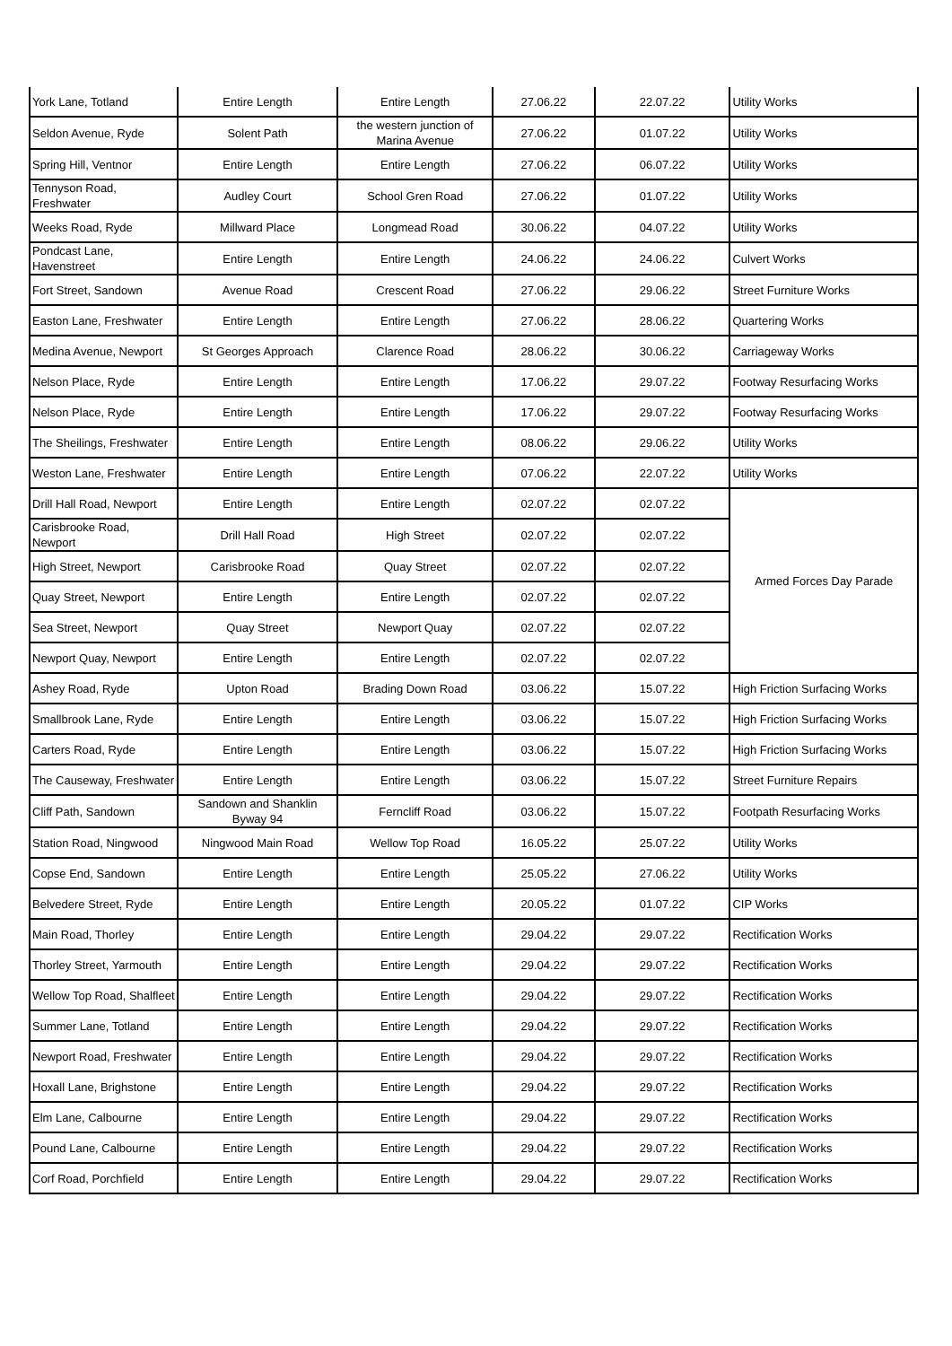| York Lane, Totland | Entire Length | Entire Length | 27.06.22 | 22.07.22 | Utility Works |
| Seldon Avenue, Ryde | Solent Path | the western junction of Marina Avenue | 27.06.22 | 01.07.22 | Utility Works |
| Spring Hill, Ventnor | Entire Length | Entire Length | 27.06.22 | 06.07.22 | Utility Works |
| Tennyson Road, Freshwater | Audley Court | School Gren Road | 27.06.22 | 01.07.22 | Utility Works |
| Weeks Road, Ryde | Millward Place | Longmead Road | 30.06.22 | 04.07.22 | Utility Works |
| Pondcast Lane, Havenstreet | Entire Length | Entire Length | 24.06.22 | 24.06.22 | Culvert Works |
| Fort Street, Sandown | Avenue Road | Crescent Road | 27.06.22 | 29.06.22 | Street Furniture Works |
| Easton Lane, Freshwater | Entire Length | Entire Length | 27.06.22 | 28.06.22 | Quartering Works |
| Medina Avenue, Newport | St Georges Approach | Clarence Road | 28.06.22 | 30.06.22 | Carriageway Works |
| Nelson Place, Ryde | Entire Length | Entire Length | 17.06.22 | 29.07.22 | Footway Resurfacing Works |
| Nelson Place, Ryde | Entire Length | Entire Length | 17.06.22 | 29.07.22 | Footway Resurfacing Works |
| The Sheilings, Freshwater | Entire Length | Entire Length | 08.06.22 | 29.06.22 | Utility Works |
| Weston Lane, Freshwater | Entire Length | Entire Length | 07.06.22 | 22.07.22 | Utility Works |
| Drill Hall Road, Newport | Entire Length | Entire Length | 02.07.22 | 02.07.22 | Armed Forces Day Parade |
| Carisbrooke Road, Newport | Drill Hall Road | High Street | 02.07.22 | 02.07.22 | |
| High Street, Newport | Carisbrooke Road | Quay Street | 02.07.22 | 02.07.22 | |
| Quay Street, Newport | Entire Length | Entire Length | 02.07.22 | 02.07.22 | |
| Sea Street, Newport | Quay Street | Newport Quay | 02.07.22 | 02.07.22 | |
| Newport Quay, Newport | Entire Length | Entire Length | 02.07.22 | 02.07.22 | |
| Ashey Road, Ryde | Upton Road | Brading Down Road | 03.06.22 | 15.07.22 | High Friction Surfacing Works |
| Smallbrook Lane, Ryde | Entire Length | Entire Length | 03.06.22 | 15.07.22 | High Friction Surfacing Works |
| Carters Road, Ryde | Entire Length | Entire Length | 03.06.22 | 15.07.22 | High Friction Surfacing Works |
| The Causeway, Freshwater | Entire Length | Entire Length | 03.06.22 | 15.07.22 | Street Furniture Repairs |
| Cliff Path, Sandown | Sandown and Shanklin Byway 94 | Ferncliff Road | 03.06.22 | 15.07.22 | Footpath Resurfacing Works |
| Station Road, Ningwood | Ningwood Main Road | Wellow Top Road | 16.05.22 | 25.07.22 | Utility Works |
| Copse End, Sandown | Entire Length | Entire Length | 25.05.22 | 27.06.22 | Utility Works |
| Belvedere Street, Ryde | Entire Length | Entire Length | 20.05.22 | 01.07.22 | CIP Works |
| Main Road, Thorley | Entire Length | Entire Length | 29.04.22 | 29.07.22 | Rectification Works |
| Thorley Street, Yarmouth | Entire Length | Entire Length | 29.04.22 | 29.07.22 | Rectification Works |
| Wellow Top Road, Shalfleet | Entire Length | Entire Length | 29.04.22 | 29.07.22 | Rectification Works |
| Summer Lane, Totland | Entire Length | Entire Length | 29.04.22 | 29.07.22 | Rectification Works |
| Newport Road, Freshwater | Entire Length | Entire Length | 29.04.22 | 29.07.22 | Rectification Works |
| Hoxall Lane, Brighstone | Entire Length | Entire Length | 29.04.22 | 29.07.22 | Rectification Works |
| Elm Lane, Calbourne | Entire Length | Entire Length | 29.04.22 | 29.07.22 | Rectification Works |
| Pound Lane, Calbourne | Entire Length | Entire Length | 29.04.22 | 29.07.22 | Rectification Works |
| Corf Road, Porchfield | Entire Length | Entire Length | 29.04.22 | 29.07.22 | Rectification Works |